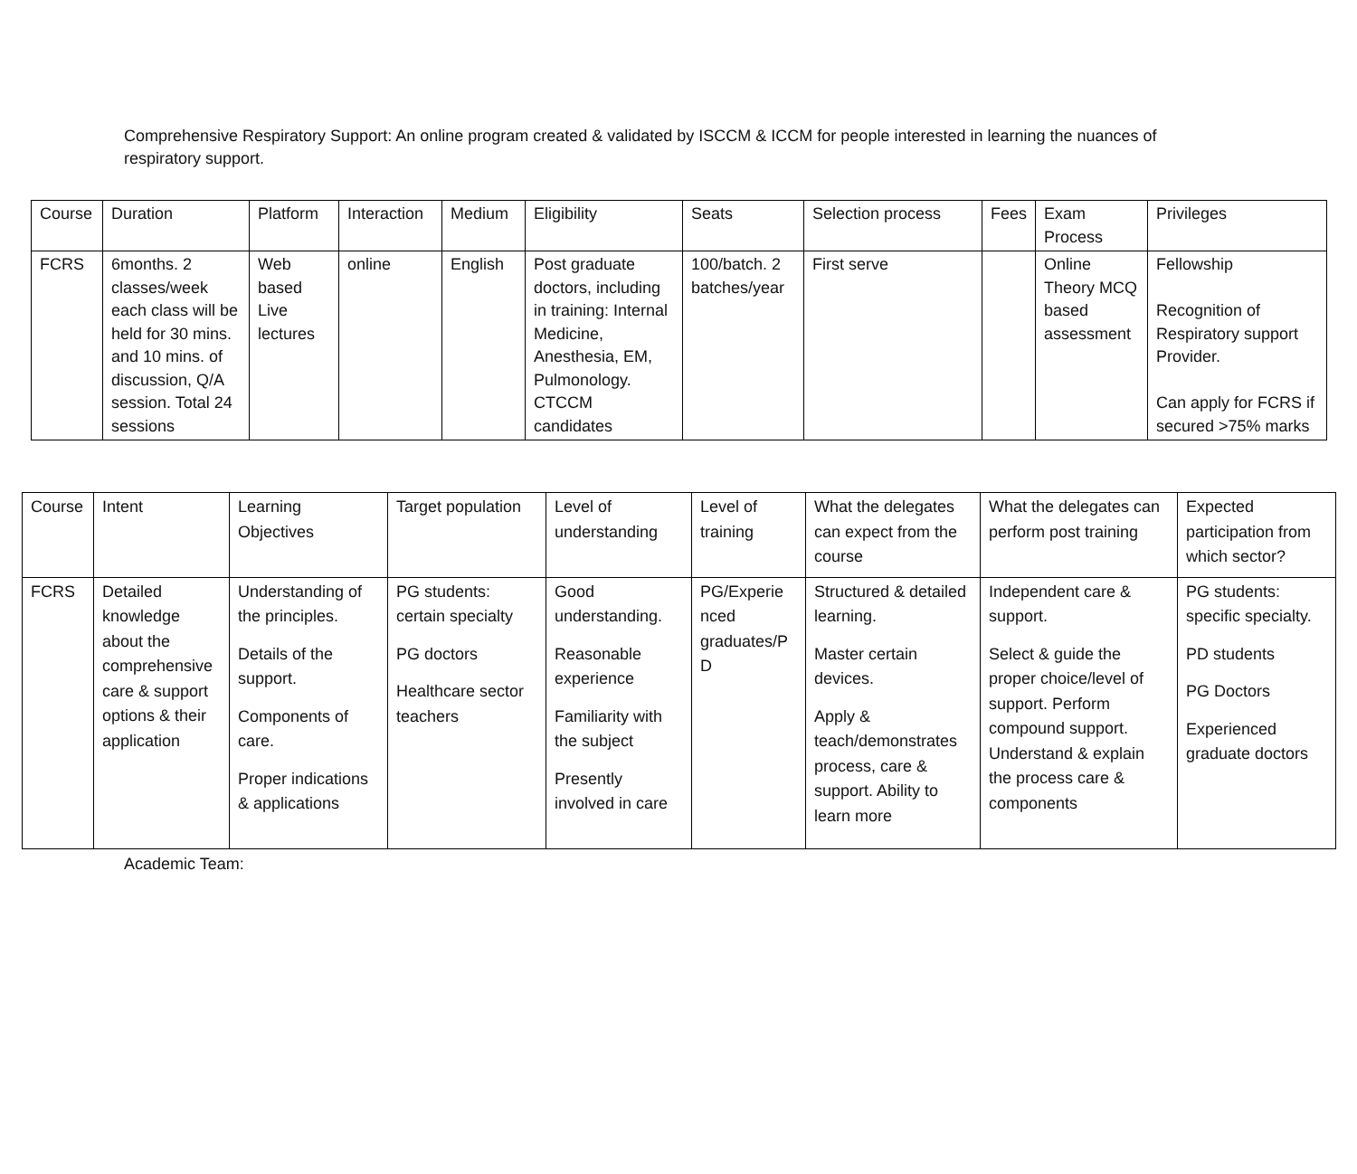Comprehensive Respiratory Support: An online program created & validated by ISCCM & ICCM for people interested in learning the nuances of respiratory support.
| Course | Duration | Platform | Interaction | Medium | Eligibility | Seats | Selection process | Fees | Exam Process | Privileges |
| --- | --- | --- | --- | --- | --- | --- | --- | --- | --- | --- |
| FCRS | 6months. 2 classes/week each class will be held for 30 mins. and 10 mins. of discussion, Q/A session. Total 24 sessions | Web based Live lectures | online | English | Post graduate doctors, including in training: Internal Medicine, Anesthesia, EM, Pulmonology. CTCCM candidates | 100/batch. 2 batches/year | First serve | | Online Theory MCQ based assessment | Fellowship Recognition of Respiratory support Provider. Can apply for FCRS if secured >75% marks |
| Course | Intent | Learning Objectives | Target population | Level of understanding | Level of training | What the delegates can expect from the course | What the delegates can perform post training | Expected participation from which sector? |
| --- | --- | --- | --- | --- | --- | --- | --- | --- |
| FCRS | Detailed knowledge about the comprehensive care & support options & their application | Understanding of the principles. Details of the support. Components of care. Proper indications & applications | PG students: certain specialty PG doctors Healthcare sector teachers | Good understanding. Reasonable experience Familiarity with the subject Presently involved in care | PG/Experie nced graduates/P D | Structured & detailed learning. Master certain devices. Apply & teach/demonstrates process, care & support. Ability to learn more | Independent care & support. Select & guide the proper choice/level of support. Perform compound support. Understand & explain the process care & components | PG students: specific specialty. PD students PG Doctors Experienced graduate doctors |
Academic Team: